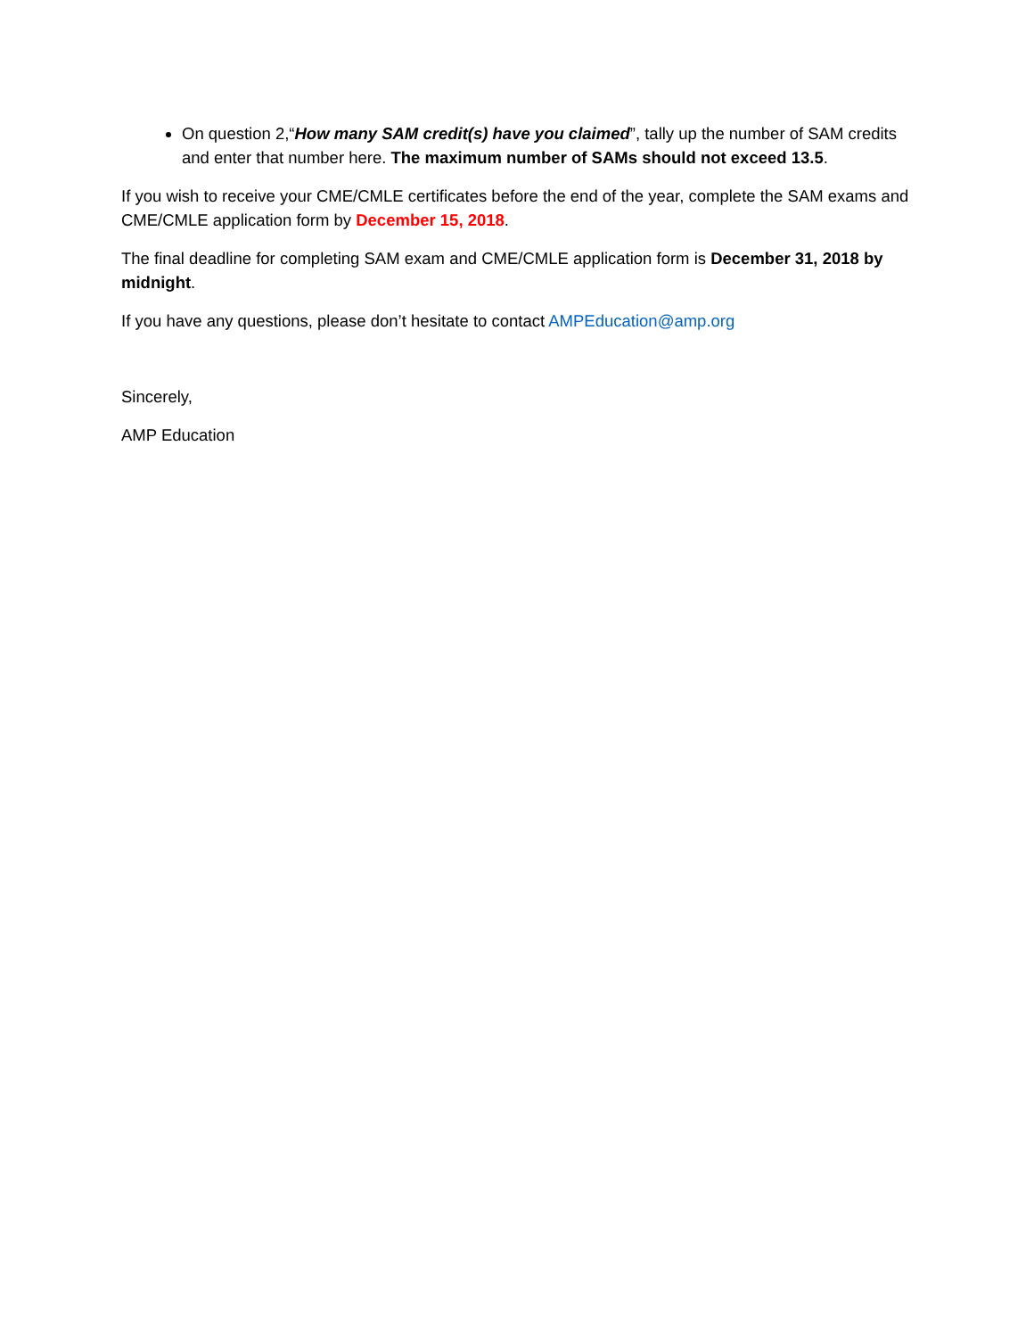On question 2,“How many SAM credit(s) have you claimed”, tally up the number of SAM credits and enter that number here. The maximum number of SAMs should not exceed 13.5.
If you wish to receive your CME/CMLE certificates before the end of the year, complete the SAM exams and CME/CMLE application form by December 15, 2018.
The final deadline for completing SAM exam and CME/CMLE application form is December 31, 2018 by midnight.
If you have any questions, please don’t hesitate to contact AMPEducation@amp.org
Sincerely,
AMP Education